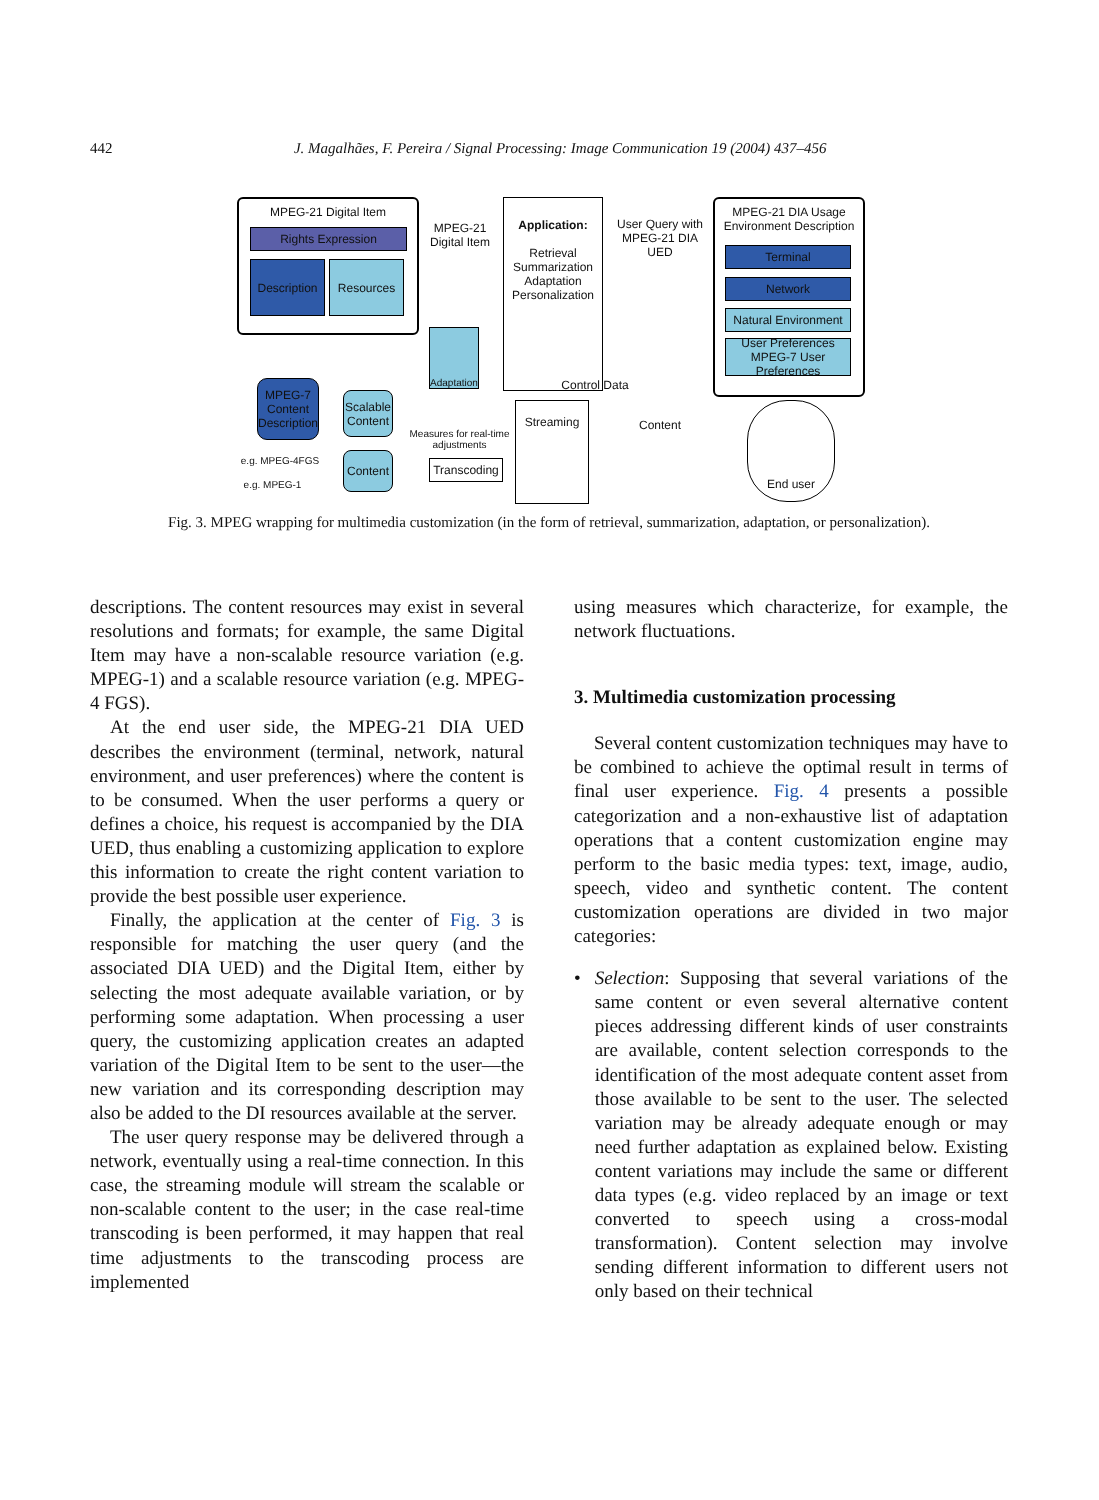442
J. Magalhães, F. Pereira / Signal Processing: Image Communication 19 (2004) 437–456
MPEG-21 Digital Item
Rights Expression
Description
Resources
MPEG-21 Digital Item
Application:
Retrieval Summarization Adaptation Personalization
User Query with MPEG-21 DIA UED
MPEG-21 DIA Usage Environment Description
Terminal
Network
Natural Environment
User Preferences
MPEG-7 User Preferences
Adaptation
Control Data
MPEG-7 Content Description
Scalable Content
Content
e.g. MPEG-4FGS
e.g. MPEG-1
Measures for real-time adjustments
Transcoding
Streaming
Content
End user
Fig. 3. MPEG wrapping for multimedia customization (in the form of retrieval, summarization, adaptation, or personalization).
descriptions. The content resources may exist in several resolutions and formats; for example, the same Digital Item may have a non-scalable resource variation (e.g. MPEG-1) and a scalable resource variation (e.g. MPEG-4 FGS).
At the end user side, the MPEG-21 DIA UED describes the environment (terminal, network, natural environment, and user preferences) where the content is to be consumed. When the user performs a query or defines a choice, his request is accompanied by the DIA UED, thus enabling a customizing application to explore this information to create the right content variation to provide the best possible user experience.
Finally, the application at the center of Fig. 3 is responsible for matching the user query (and the associated DIA UED) and the Digital Item, either by selecting the most adequate available variation, or by performing some adaptation. When processing a user query, the customizing application creates an adapted variation of the Digital Item to be sent to the user—the new variation and its corresponding description may also be added to the DI resources available at the server.
The user query response may be delivered through a network, eventually using a real-time connection. In this case, the streaming module will stream the scalable or non-scalable content to the user; in the case real-time transcoding is been performed, it may happen that real time adjustments to the transcoding process are implemented
using measures which characterize, for example, the network fluctuations.
3. Multimedia customization processing
Several content customization techniques may have to be combined to achieve the optimal result in terms of final user experience. Fig. 4 presents a possible categorization and a non-exhaustive list of adaptation operations that a content customization engine may perform to the basic media types: text, image, audio, speech, video and synthetic content. The content customization operations are divided in two major categories:
• Selection: Supposing that several variations of the same content or even several alternative content pieces addressing different kinds of user constraints are available, content selection corresponds to the identification of the most adequate content asset from those available to be sent to the user. The selected variation may be already adequate enough or may need further adaptation as explained below. Existing content variations may include the same or different data types (e.g. video replaced by an image or text converted to speech using a cross-modal transformation). Content selection may involve sending different information to different users not only based on their technical